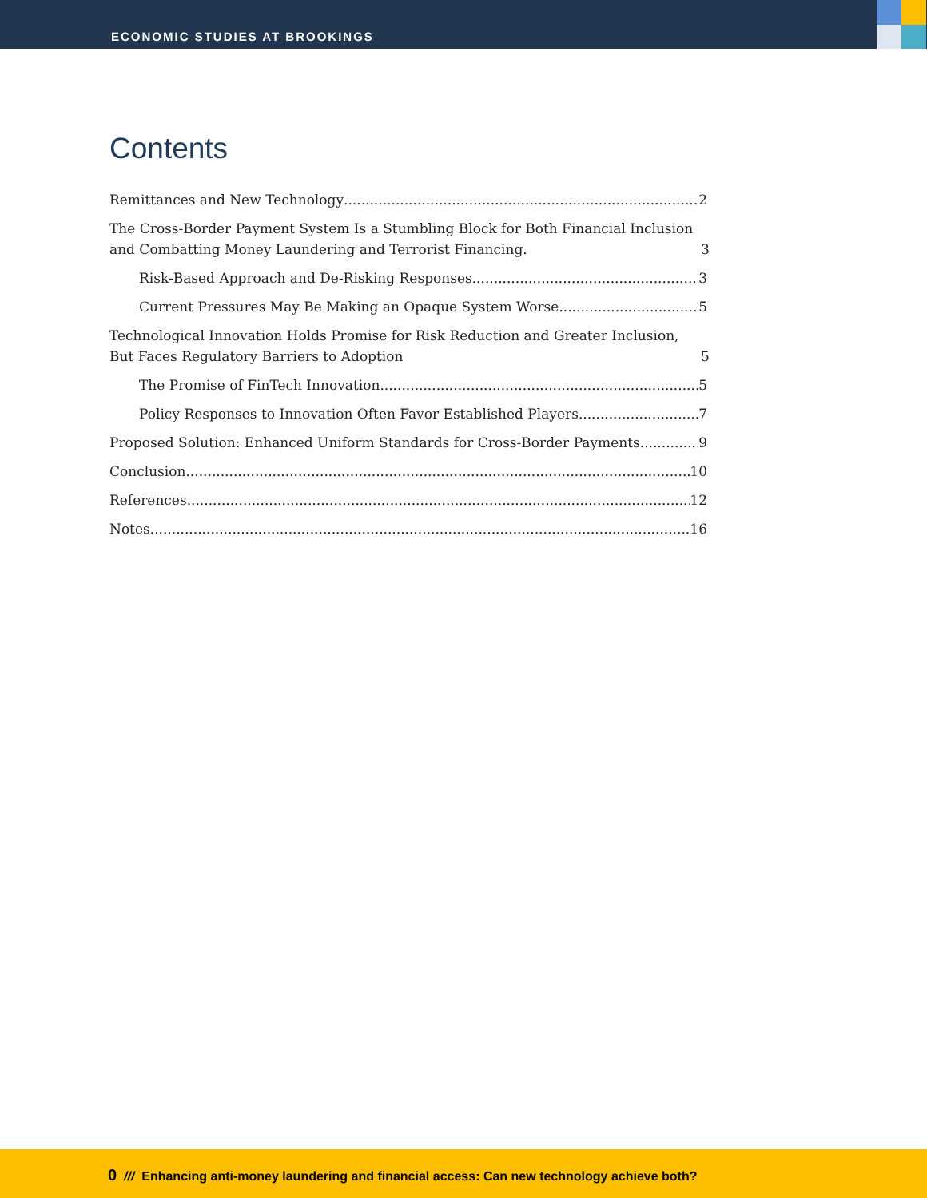ECONOMIC STUDIES AT BROOKINGS
Contents
Remittances and New Technology 2
The Cross-Border Payment System Is a Stumbling Block for Both Financial Inclusion and Combatting Money Laundering and Terrorist Financing. 3
Risk-Based Approach and De-Risking Responses 3
Current Pressures May Be Making an Opaque System Worse 5
Technological Innovation Holds Promise for Risk Reduction and Greater Inclusion, But Faces Regulatory Barriers to Adoption 5
The Promise of FinTech Innovation 5
Policy Responses to Innovation Often Favor Established Players 7
Proposed Solution: Enhanced Uniform Standards for Cross-Border Payments 9
Conclusion 10
References 12
Notes 16
0 /// Enhancing anti-money laundering and financial access: Can new technology achieve both?